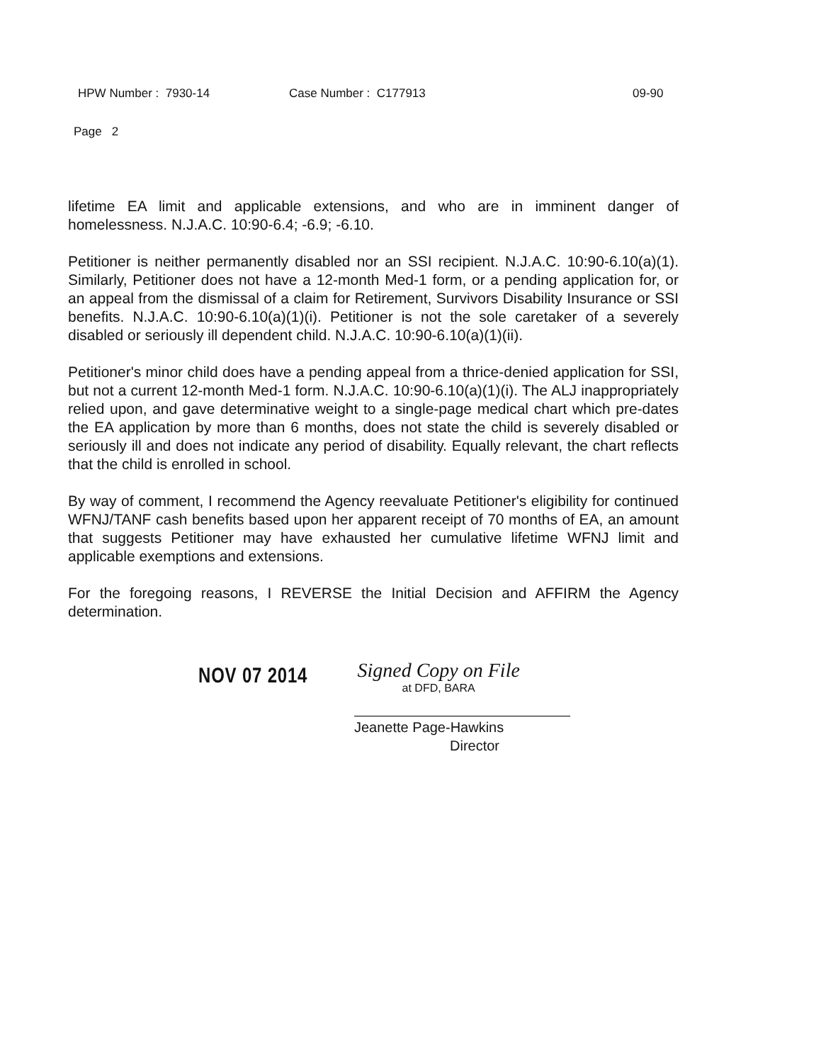HPW Number : 7930-14 Case Number : C177913 09-90
Page 2
lifetime EA limit and applicable extensions, and who are in imminent danger of homelessness. N.J.A.C. 10:90-6.4; -6.9; -6.10.
Petitioner is neither permanently disabled nor an SSI recipient. N.J.A.C. 10:90-6.10(a)(1). Similarly, Petitioner does not have a 12-month Med-1 form, or a pending application for, or an appeal from the dismissal of a claim for Retirement, Survivors Disability Insurance or SSI benefits. N.J.A.C. 10:90-6.10(a)(1)(i). Petitioner is not the sole caretaker of a severely disabled or seriously ill dependent child. N.J.A.C. 10:90-6.10(a)(1)(ii).
Petitioner's minor child does have a pending appeal from a thrice-denied application for SSI, but not a current 12-month Med-1 form. N.J.A.C. 10:90-6.10(a)(1)(i). The ALJ inappropriately relied upon, and gave determinative weight to a single-page medical chart which pre-dates the EA application by more than 6 months, does not state the child is severely disabled or seriously ill and does not indicate any period of disability. Equally relevant, the chart reflects that the child is enrolled in school.
By way of comment, I recommend the Agency reevaluate Petitioner's eligibility for continued WFNJ/TANF cash benefits based upon her apparent receipt of 70 months of EA, an amount that suggests Petitioner may have exhausted her cumulative lifetime WFNJ limit and applicable exemptions and extensions.
For the foregoing reasons, I REVERSE the Initial Decision and AFFIRM the Agency determination.
NOV 07 2014
Signed Copy on File
at DFD, BARA
Jeanette Page-Hawkins
Director